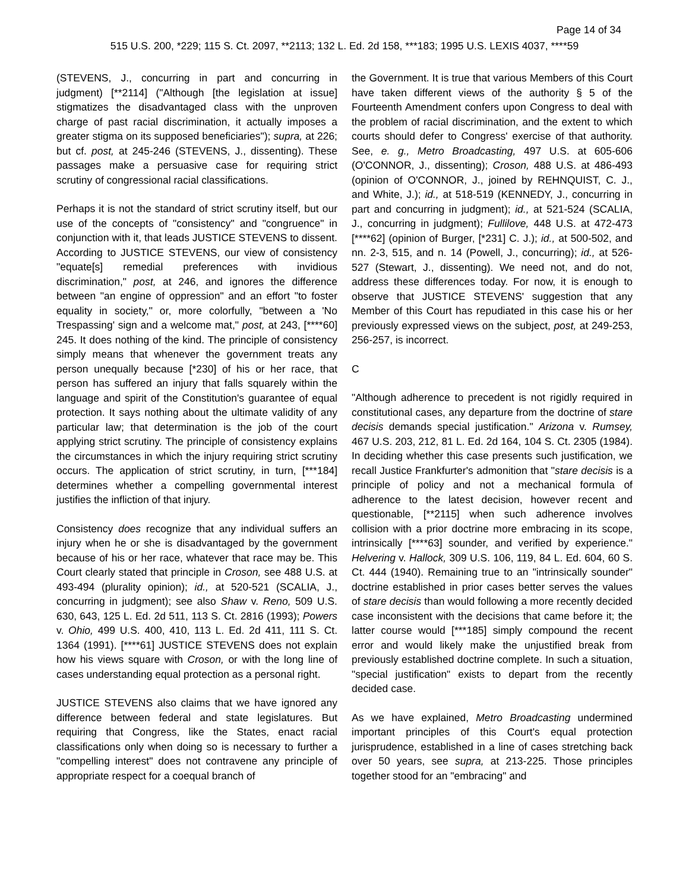Page 14 of 34
515 U.S. 200, *229; 115 S. Ct. 2097, **2113; 132 L. Ed. 2d 158, ***183; 1995 U.S. LEXIS 4037, ****59
(STEVENS, J., concurring in part and concurring in judgment) [**2114] ("Although [the legislation at issue] stigmatizes the disadvantaged class with the unproven charge of past racial discrimination, it actually imposes a greater stigma on its supposed beneficiaries"); supra, at 226; but cf. post, at 245-246 (STEVENS, J., dissenting). These passages make a persuasive case for requiring strict scrutiny of congressional racial classifications.
Perhaps it is not the standard of strict scrutiny itself, but our use of the concepts of "consistency" and "congruence" in conjunction with it, that leads JUSTICE STEVENS to dissent. According to JUSTICE STEVENS, our view of consistency "equate[s] remedial preferences with invidious discrimination," post, at 246, and ignores the difference between "an engine of oppression" and an effort "to foster equality in society," or, more colorfully, "between a 'No Trespassing' sign and a welcome mat," post, at 243, [****60] 245. It does nothing of the kind. The principle of consistency simply means that whenever the government treats any person unequally because [*230] of his or her race, that person has suffered an injury that falls squarely within the language and spirit of the Constitution's guarantee of equal protection. It says nothing about the ultimate validity of any particular law; that determination is the job of the court applying strict scrutiny. The principle of consistency explains the circumstances in which the injury requiring strict scrutiny occurs. The application of strict scrutiny, in turn, [***184] determines whether a compelling governmental interest justifies the infliction of that injury.
Consistency does recognize that any individual suffers an injury when he or she is disadvantaged by the government because of his or her race, whatever that race may be. This Court clearly stated that principle in Croson, see 488 U.S. at 493-494 (plurality opinion); id., at 520-521 (SCALIA, J., concurring in judgment); see also Shaw v. Reno, 509 U.S. 630, 643, 125 L. Ed. 2d 511, 113 S. Ct. 2816 (1993); Powers v. Ohio, 499 U.S. 400, 410, 113 L. Ed. 2d 411, 111 S. Ct. 1364 (1991). [****61] JUSTICE STEVENS does not explain how his views square with Croson, or with the long line of cases understanding equal protection as a personal right.
JUSTICE STEVENS also claims that we have ignored any difference between federal and state legislatures. But requiring that Congress, like the States, enact racial classifications only when doing so is necessary to further a "compelling interest" does not contravene any principle of appropriate respect for a coequal branch of
the Government. It is true that various Members of this Court have taken different views of the authority § 5 of the Fourteenth Amendment confers upon Congress to deal with the problem of racial discrimination, and the extent to which courts should defer to Congress' exercise of that authority. See, e. g., Metro Broadcasting, 497 U.S. at 605-606 (O'CONNOR, J., dissenting); Croson, 488 U.S. at 486-493 (opinion of O'CONNOR, J., joined by REHNQUIST, C. J., and White, J.); id., at 518-519 (KENNEDY, J., concurring in part and concurring in judgment); id., at 521-524 (SCALIA, J., concurring in judgment); Fullilove, 448 U.S. at 472-473 [****62] (opinion of Burger, [*231] C. J.); id., at 500-502, and nn. 2-3, 515, and n. 14 (Powell, J., concurring); id., at 526-527 (Stewart, J., dissenting). We need not, and do not, address these differences today. For now, it is enough to observe that JUSTICE STEVENS' suggestion that any Member of this Court has repudiated in this case his or her previously expressed views on the subject, post, at 249-253, 256-257, is incorrect.
C
"Although adherence to precedent is not rigidly required in constitutional cases, any departure from the doctrine of stare decisis demands special justification." Arizona v. Rumsey, 467 U.S. 203, 212, 81 L. Ed. 2d 164, 104 S. Ct. 2305 (1984). In deciding whether this case presents such justification, we recall Justice Frankfurter's admonition that "stare decisis is a principle of policy and not a mechanical formula of adherence to the latest decision, however recent and questionable, [**2115] when such adherence involves collision with a prior doctrine more embracing in its scope, intrinsically [****63] sounder, and verified by experience." Helvering v. Hallock, 309 U.S. 106, 119, 84 L. Ed. 604, 60 S. Ct. 444 (1940). Remaining true to an "intrinsically sounder" doctrine established in prior cases better serves the values of stare decisis than would following a more recently decided case inconsistent with the decisions that came before it; the latter course would [***185] simply compound the recent error and would likely make the unjustified break from previously established doctrine complete. In such a situation, "special justification" exists to depart from the recently decided case.
As we have explained, Metro Broadcasting undermined important principles of this Court's equal protection jurisprudence, established in a line of cases stretching back over 50 years, see supra, at 213-225. Those principles together stood for an "embracing" and